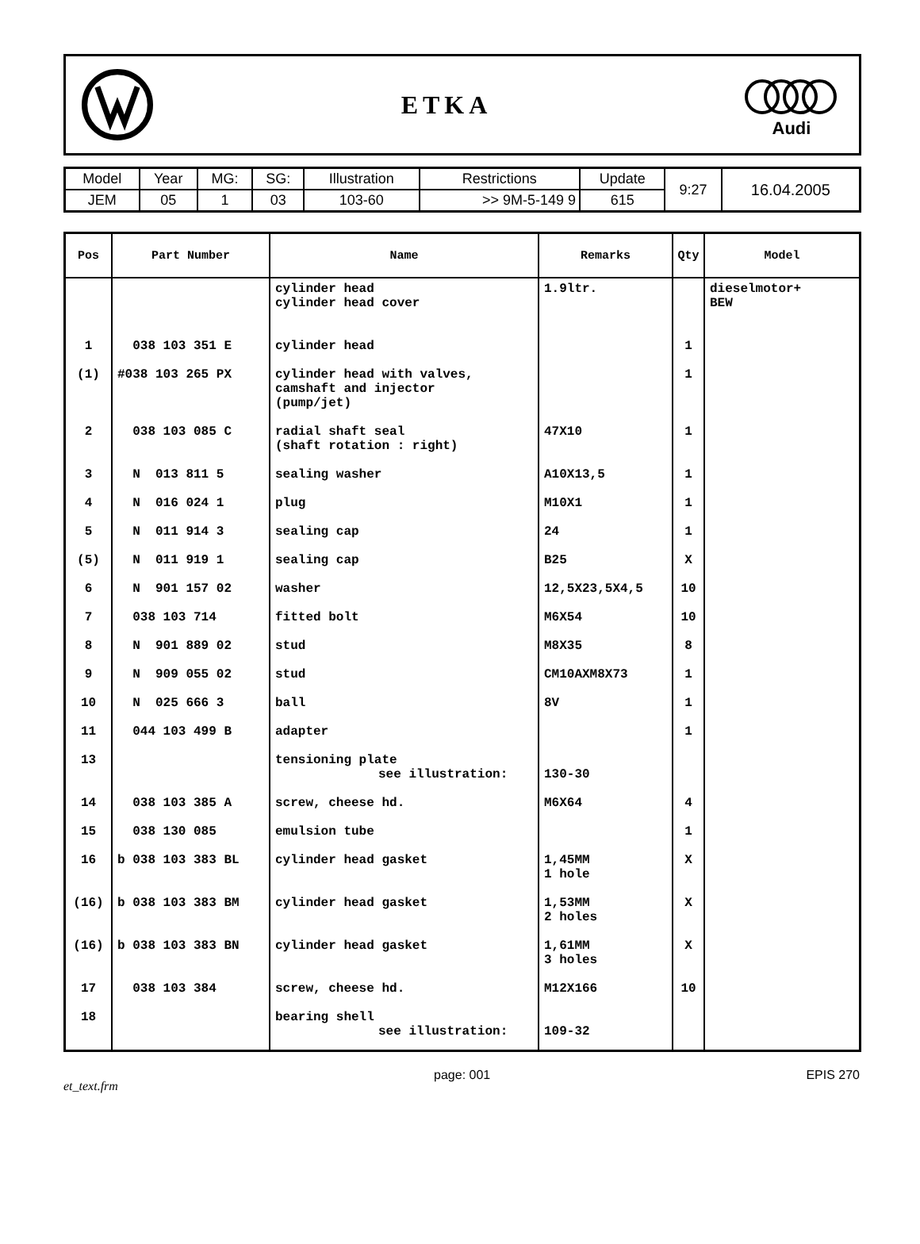ETKA
Audi
| Model | Year | MG: | SG: | Illustration | Restrictions | Update | 9:27 | 16.04.2005 |
| JEM | 05 | 1 | 03 | 103-60 | >> 9M-5-149 9 | 615 | | |
| Pos | Part Number | Name | Remarks | Qty | Model |
| --- | --- | --- | --- | --- | --- |
| | | cylinder head cylinder head cover | 1.9ltr. | | dieselmotor+ BEW |
| 1 | 038 103 351 E | cylinder head | | 1 | |
| (1) | #038 103 265 PX | cylinder head with valves, camshaft and injector (pump/jet) | | 1 | |
| 2 | 038 103 085 C | radial shaft seal (shaft rotation : right) | 47X10 | 1 | |
| 3 | N 013 811 5 | sealing washer | A10X13,5 | 1 | |
| 4 | N 016 024 1 | plug | M10X1 | 1 | |
| 5 | N 011 914 3 | sealing cap | 24 | 1 | |
| (5) | N 011 919 1 | sealing cap | B25 | X | |
| 6 | N 901 157 02 | washer | 12,5X23,5X4,5 | 10 | |
| 7 | 038 103 714 | fitted bolt | M6X54 | 10 | |
| 8 | N 901 889 02 | stud | M8X35 | 8 | |
| 9 | N 909 055 02 | stud | CM10AXM8X73 | 1 | |
| 10 | N 025 666 3 | ball | 8V | 1 | |
| 11 | 044 103 499 B | adapter | | 1 | |
| 13 | | tensioning plate see illustration: | 130-30 | | |
| 14 | 038 103 385 A | screw, cheese hd. | M6X64 | 4 | |
| 15 | 038 130 085 | emulsion tube | | 1 | |
| 16 | b 038 103 383 BL | cylinder head gasket | 1,45MM 1 hole | X | |
| (16) | b 038 103 383 BM | cylinder head gasket | 1,53MM 2 holes | X | |
| (16) | b 038 103 383 BN | cylinder head gasket | 1,61MM 3 holes | X | |
| 17 | 038 103 384 | screw, cheese hd. | M12X166 | 10 | |
| 18 | | bearing shell see illustration: | 109-32 | | |
et_text.frm page: 001 EPIS 270